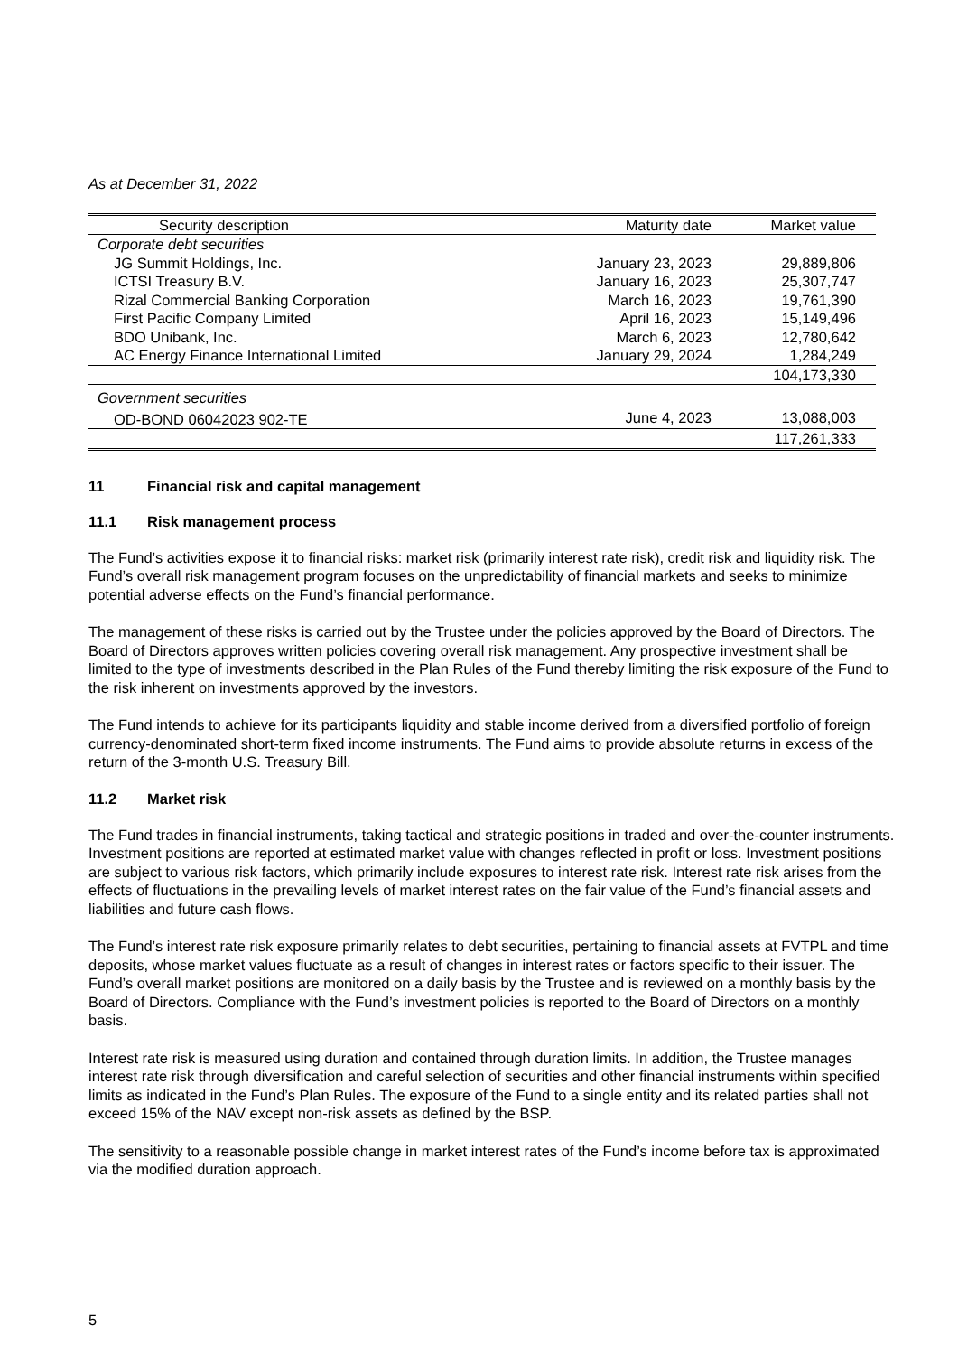As at December 31, 2022
| Security description | Maturity date | Market value |
| --- | --- | --- |
| Corporate debt securities | | |
| JG Summit Holdings, Inc. | January 23, 2023 | 29,889,806 |
| ICTSI Treasury B.V. | January 16, 2023 | 25,307,747 |
| Rizal Commercial Banking Corporation | March 16, 2023 | 19,761,390 |
| First Pacific Company Limited | April 16, 2023 | 15,149,496 |
| BDO Unibank, Inc. | March 6, 2023 | 12,780,642 |
| AC Energy Finance International Limited | January 29, 2024 | 1,284,249 |
| | | 104,173,330 |
| Government securities | | |
| OD-BOND 06042023 902-TE | June 4, 2023 | 13,088,003 |
| | | 117,261,333 |
11 Financial risk and capital management
11.1 Risk management process
The Fund’s activities expose it to financial risks: market risk (primarily interest rate risk), credit risk and liquidity risk. The Fund’s overall risk management program focuses on the unpredictability of financial markets and seeks to minimize potential adverse effects on the Fund’s financial performance.
The management of these risks is carried out by the Trustee under the policies approved by the Board of Directors. The Board of Directors approves written policies covering overall risk management. Any prospective investment shall be limited to the type of investments described in the Plan Rules of the Fund thereby limiting the risk exposure of the Fund to the risk inherent on investments approved by the investors.
The Fund intends to achieve for its participants liquidity and stable income derived from a diversified portfolio of foreign currency-denominated short-term fixed income instruments. The Fund aims to provide absolute returns in excess of the return of the 3-month U.S. Treasury Bill.
11.2 Market risk
The Fund trades in financial instruments, taking tactical and strategic positions in traded and over-the-counter instruments. Investment positions are reported at estimated market value with changes reflected in profit or loss. Investment positions are subject to various risk factors, which primarily include exposures to interest rate risk. Interest rate risk arises from the effects of fluctuations in the prevailing levels of market interest rates on the fair value of the Fund’s financial assets and liabilities and future cash flows.
The Fund’s interest rate risk exposure primarily relates to debt securities, pertaining to financial assets at FVTPL and time deposits, whose market values fluctuate as a result of changes in interest rates or factors specific to their issuer. The Fund’s overall market positions are monitored on a daily basis by the Trustee and is reviewed on a monthly basis by the Board of Directors. Compliance with the Fund’s investment policies is reported to the Board of Directors on a monthly basis.
Interest rate risk is measured using duration and contained through duration limits. In addition, the Trustee manages interest rate risk through diversification and careful selection of securities and other financial instruments within specified limits as indicated in the Fund’s Plan Rules. The exposure of the Fund to a single entity and its related parties shall not exceed 15% of the NAV except non-risk assets as defined by the BSP.
The sensitivity to a reasonable possible change in market interest rates of the Fund’s income before tax is approximated via the modified duration approach.
5